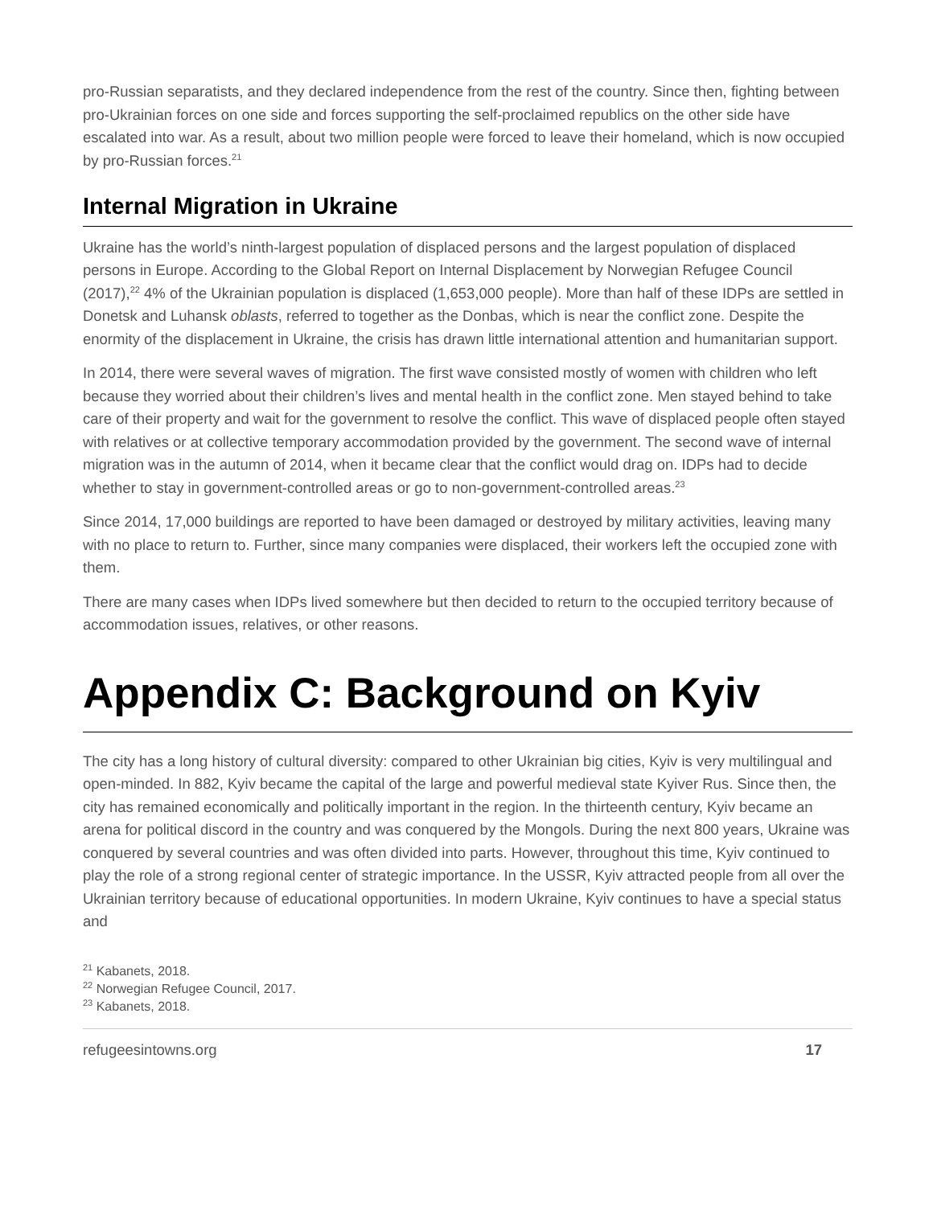pro-Russian separatists, and they declared independence from the rest of the country. Since then, fighting between pro-Ukrainian forces on one side and forces supporting the self-proclaimed republics on the other side have escalated into war. As a result, about two million people were forced to leave their homeland, which is now occupied by pro-Russian forces.<sup>21</sup>
Internal Migration in Ukraine
Ukraine has the world’s ninth-largest population of displaced persons and the largest population of displaced persons in Europe. According to the Global Report on Internal Displacement by Norwegian Refugee Council (2017),<sup>22</sup> 4% of the Ukrainian population is displaced (1,653,000 people). More than half of these IDPs are settled in Donetsk and Luhansk oblasts, referred to together as the Donbas, which is near the conflict zone. Despite the enormity of the displacement in Ukraine, the crisis has drawn little international attention and humanitarian support.
In 2014, there were several waves of migration. The first wave consisted mostly of women with children who left because they worried about their children’s lives and mental health in the conflict zone. Men stayed behind to take care of their property and wait for the government to resolve the conflict. This wave of displaced people often stayed with relatives or at collective temporary accommodation provided by the government. The second wave of internal migration was in the autumn of 2014, when it became clear that the conflict would drag on. IDPs had to decide whether to stay in government-controlled areas or go to non-government-controlled areas.<sup>23</sup>
Since 2014, 17,000 buildings are reported to have been damaged or destroyed by military activities, leaving many with no place to return to. Further, since many companies were displaced, their workers left the occupied zone with them.
There are many cases when IDPs lived somewhere but then decided to return to the occupied territory because of accommodation issues, relatives, or other reasons.
Appendix C: Background on Kyiv
The city has a long history of cultural diversity: compared to other Ukrainian big cities, Kyiv is very multilingual and open-minded. In 882, Kyiv became the capital of the large and powerful medieval state Kyiver Rus. Since then, the city has remained economically and politically important in the region. In the thirteenth century, Kyiv became an arena for political discord in the country and was conquered by the Mongols. During the next 800 years, Ukraine was conquered by several countries and was often divided into parts. However, throughout this time, Kyiv continued to play the role of a strong regional center of strategic importance. In the USSR, Kyiv attracted people from all over the Ukrainian territory because of educational opportunities. In modern Ukraine, Kyiv continues to have a special status and
<sup>21</sup> Kabanets, 2018.
<sup>22</sup> Norwegian Refugee Council, 2017.
<sup>23</sup> Kabanets, 2018.
refugeesintowns.org 17